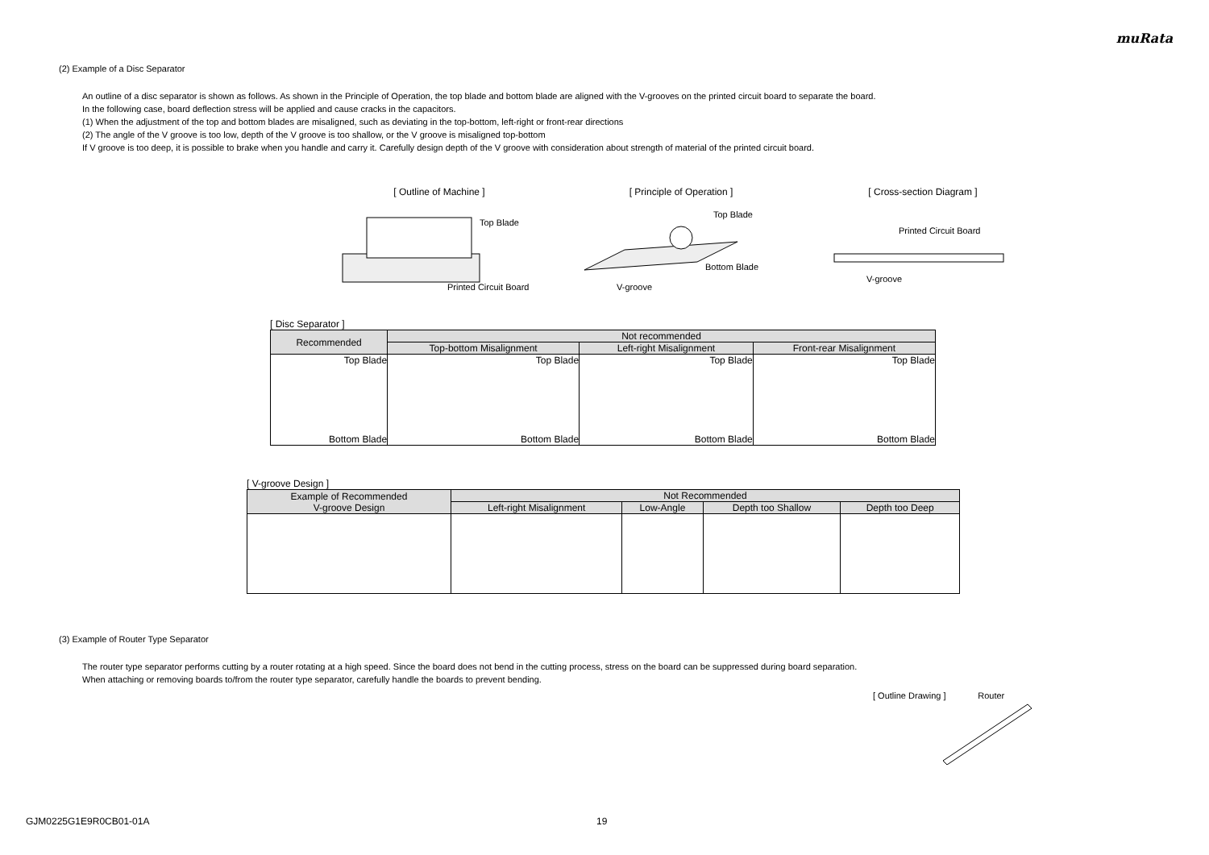muRata
(2) Example of a Disc Separator
An outline of a disc separator is shown as follows. As shown in the Principle of Operation, the top blade and bottom blade are aligned with the V-grooves on the printed circuit board to separate the board.
In the following case, board deflection stress will be applied and cause cracks in the capacitors.
(1) When the adjustment of the top and bottom blades are misaligned, such as deviating in the top-bottom, left-right or front-rear directions
(2) The angle of the V groove is too low, depth of the V groove is too shallow, or the V groove is misaligned top-bottom
If V groove is too deep, it is possible to brake when you handle and carry it. Carefully design depth of the V groove with consideration about strength of material of the printed circuit board.
[ Outline of Machine ]
Top Blade
Printed Circuit Board
[ Principle of Operation ]
Top Blade
Bottom Blade
V-groove
[ Cross-section Diagram ]
Printed Circuit Board
V-groove
[ Disc Separator ]
| Recommended | Not recommended | | |
| --- | --- | --- | --- |
| | Top-bottom Misalignment | Left-right Misalignment | Front-rear Misalignment |
| Top Blade Bottom Blade | Top Blade Bottom Blade | Top Blade Bottom Blade | Top Blade Bottom Blade |
[ V-groove Design ]
| Example of Recommended V-groove Design | Not Recommended | | | |
| --- | --- | --- | --- | --- |
| | Left-right Misalignment | Low-Angle | Depth too Shallow | Depth too Deep |
(3) Example of Router Type Separator
The router type separator performs cutting by a router rotating at a high speed. Since the board does not bend in the cutting process, stress on the board can be suppressed during board separation.
When attaching or removing boards to/from the router type separator, carefully handle the boards to prevent bending.
[ Outline Drawing ] Router
GJM0225G1E9R0CB01-01A 19